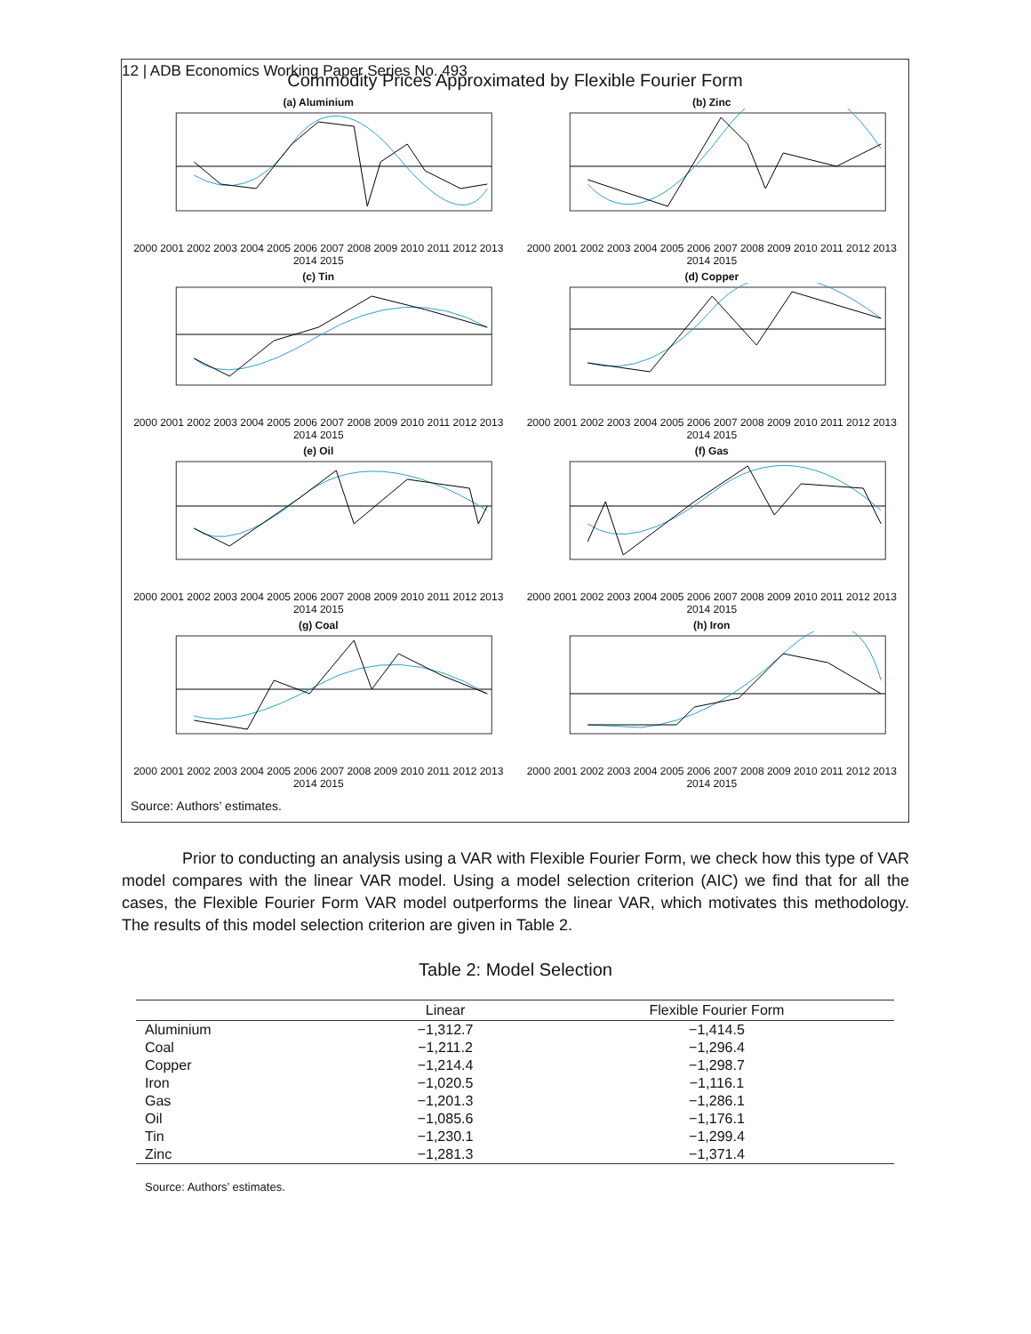12 | ADB Economics Working Paper Series No. 493
Commodity Prices Approximated by Flexible Fourier Form
(a) Aluminium
2000 2001 2002 2003 2004 2005 2006 2007 2008 2009 2010 2011 2012 2013 2014 2015
(b) Zinc
2000 2001 2002 2003 2004 2005 2006 2007 2008 2009 2010 2011 2012 2013 2014 2015
(c) Tin
2000 2001 2002 2003 2004 2005 2006 2007 2008 2009 2010 2011 2012 2013 2014 2015
(d) Copper
2000 2001 2002 2003 2004 2005 2006 2007 2008 2009 2010 2011 2012 2013 2014 2015
(e) Oil
2000 2001 2002 2003 2004 2005 2006 2007 2008 2009 2010 2011 2012 2013 2014 2015
(f) Gas
2000 2001 2002 2003 2004 2005 2006 2007 2008 2009 2010 2011 2012 2013 2014 2015
(g) Coal
2000 2001 2002 2003 2004 2005 2006 2007 2008 2009 2010 2011 2012 2013 2014 2015
(h) Iron
2000 2001 2002 2003 2004 2005 2006 2007 2008 2009 2010 2011 2012 2013 2014 2015
Source: Authors’ estimates.
Prior to conducting an analysis using a VAR with Flexible Fourier Form, we check how this type of VAR model compares with the linear VAR model. Using a model selection criterion (AIC) we find that for all the cases, the Flexible Fourier Form VAR model outperforms the linear VAR, which motivates this methodology. The results of this model selection criterion are given in Table 2.
Table 2: Model Selection
| | Linear | Flexible Fourier Form |
| --- | --- | --- |
| Aluminium | −1,312.7 | −1,414.5 |
| Coal | −1,211.2 | −1,296.4 |
| Copper | −1,214.4 | −1,298.7 |
| Iron | −1,020.5 | −1,116.1 |
| Gas | −1,201.3 | −1,286.1 |
| Oil | −1,085.6 | −1,176.1 |
| Tin | −1,230.1 | −1,299.4 |
| Zinc | −1,281.3 | −1,371.4 |
Source: Authors’ estimates.